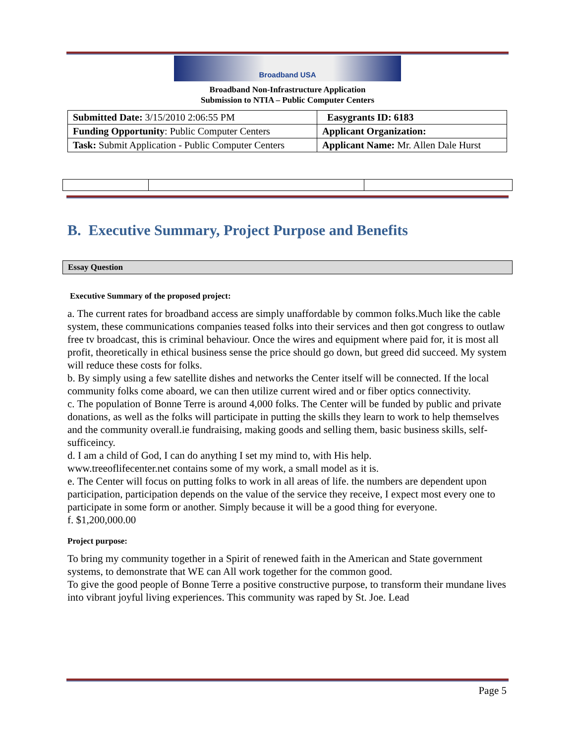Broadband USA
Broadband Non-Infrastructure Application
Submission to NTIA – Public Computer Centers
| Submitted Date: 3/15/2010 2:06:55 PM | Easygrants ID: 6183 |
| Funding Opportunity : Public Computer Centers | Applicant Organization: |
| Task: Submit Application - Public Computer Centers | Applicant Name: Mr. Allen Dale Hurst |
B. Executive Summary, Project Purpose and Benefits
Essay Question
Executive Summary of the proposed project:
a. The current rates for broadband access are simply unaffordable by common folks.Much like the cable system, these communications companies teased folks into their services and then got congress to outlaw free tv broadcast, this is criminal behaviour. Once the wires and equipment where paid for, it is most all profit, theoretically in ethical business sense the price should go down, but greed did succeed. My system will reduce these costs for folks.
b. By simply using a few satellite dishes and networks the Center itself will be connected. If the local community folks come aboard, we can then utilize current wired and or fiber optics connectivity.
c. The population of Bonne Terre is around 4,000 folks. The Center will be funded by public and private donations, as well as the folks will participate in putting the skills they learn to work to help themselves and the community overall.ie fundraising, making goods and selling them, basic business skills, self-sufficeincy.
d. I am a child of God, I can do anything I set my mind to, with His help.
www.treeoflifecenter.net contains some of my work, a small model as it is.
e. The Center will focus on putting folks to work in all areas of life. the numbers are dependent upon participation, participation depends on the value of the service they receive, I expect most every one to participate in some form or another. Simply because it will be a good thing for everyone.
f. $1,200,000.00
Project purpose:
To bring my community together in a Spirit of renewed faith in the American and State government systems, to demonstrate that WE can All work together for the common good.
To give the good people of Bonne Terre a positive constructive purpose, to transform their mundane lives into vibrant joyful living experiences. This community was raped by St. Joe. Lead
Page 5